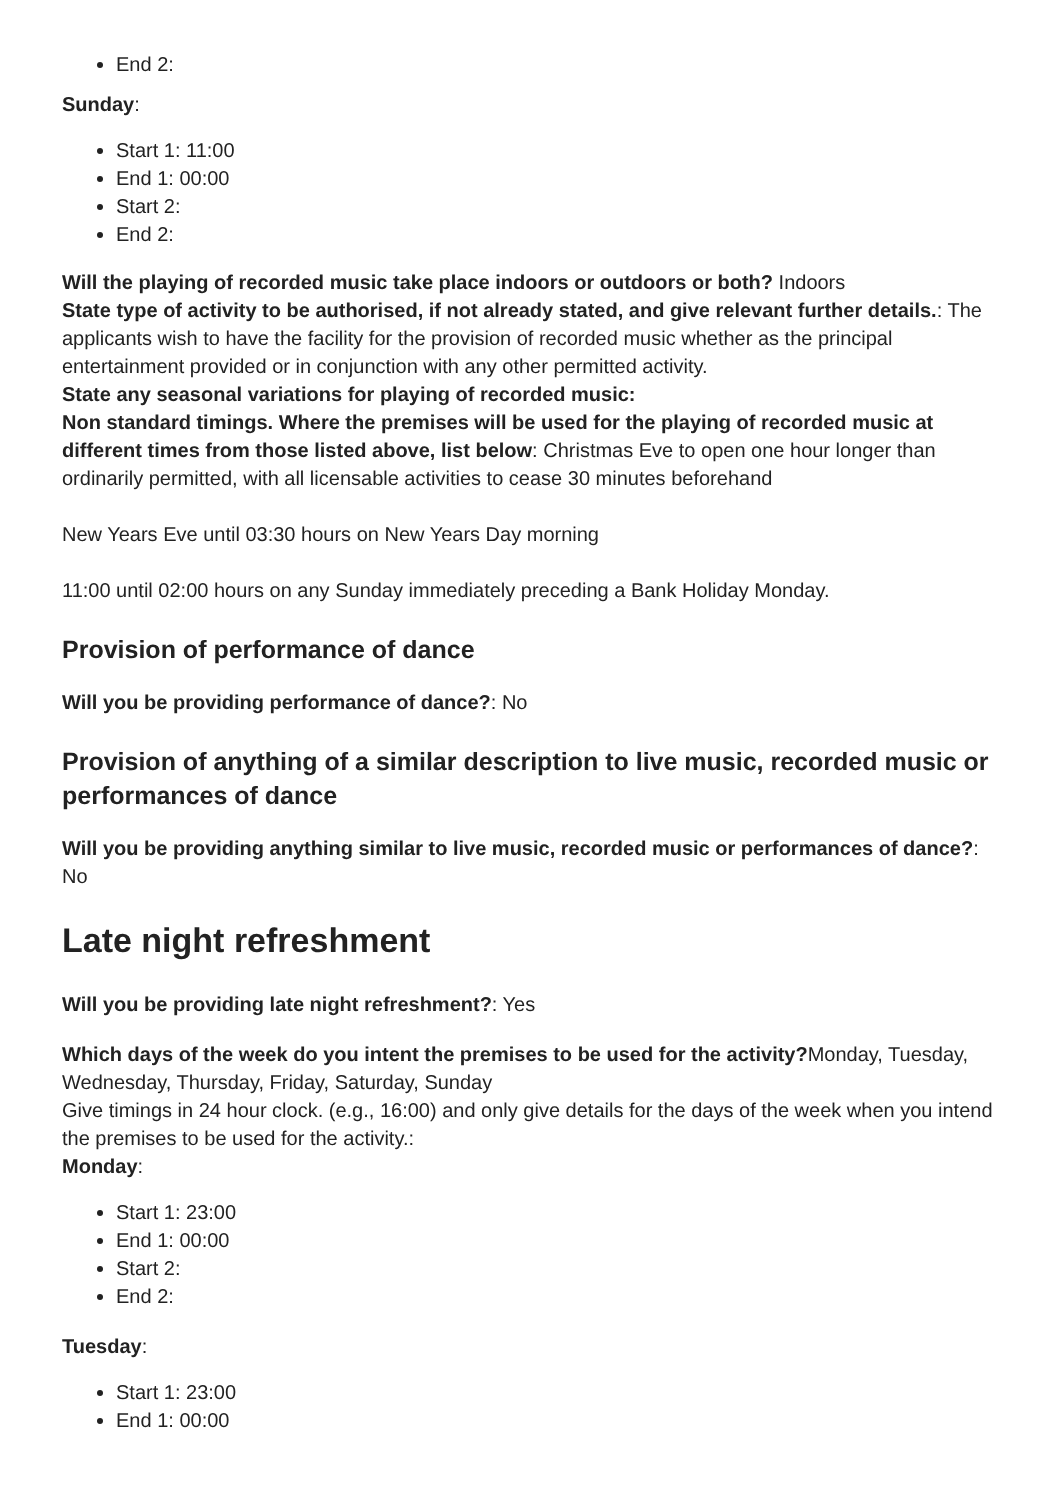End 2:
Sunday:
Start 1: 11:00
End 1: 00:00
Start 2:
End 2:
Will the playing of recorded music take place indoors or outdoors or both? Indoors
State type of activity to be authorised, if not already stated, and give relevant further details.: The applicants wish to have the facility for the provision of recorded music whether as the principal entertainment provided or in conjunction with any other permitted activity.
State any seasonal variations for playing of recorded music:
Non standard timings. Where the premises will be used for the playing of recorded music at different times from those listed above, list below: Christmas Eve to open one hour longer than ordinarily permitted, with all licensable activities to cease 30 minutes beforehand
New Years Eve until 03:30 hours on New Years Day morning
11:00 until 02:00 hours on any Sunday immediately preceding a Bank Holiday Monday.
Provision of performance of dance
Will you be providing performance of dance?: No
Provision of anything of a similar description to live music, recorded music or performances of dance
Will you be providing anything similar to live music, recorded music or performances of dance?: No
Late night refreshment
Will you be providing late night refreshment?: Yes
Which days of the week do you intent the premises to be used for the activity?Monday, Tuesday, Wednesday, Thursday, Friday, Saturday, Sunday
Give timings in 24 hour clock. (e.g., 16:00) and only give details for the days of the week when you intend the premises to be used for the activity.:
Monday:
Start 1: 23:00
End 1: 00:00
Start 2:
End 2:
Tuesday:
Start 1: 23:00
End 1: 00:00